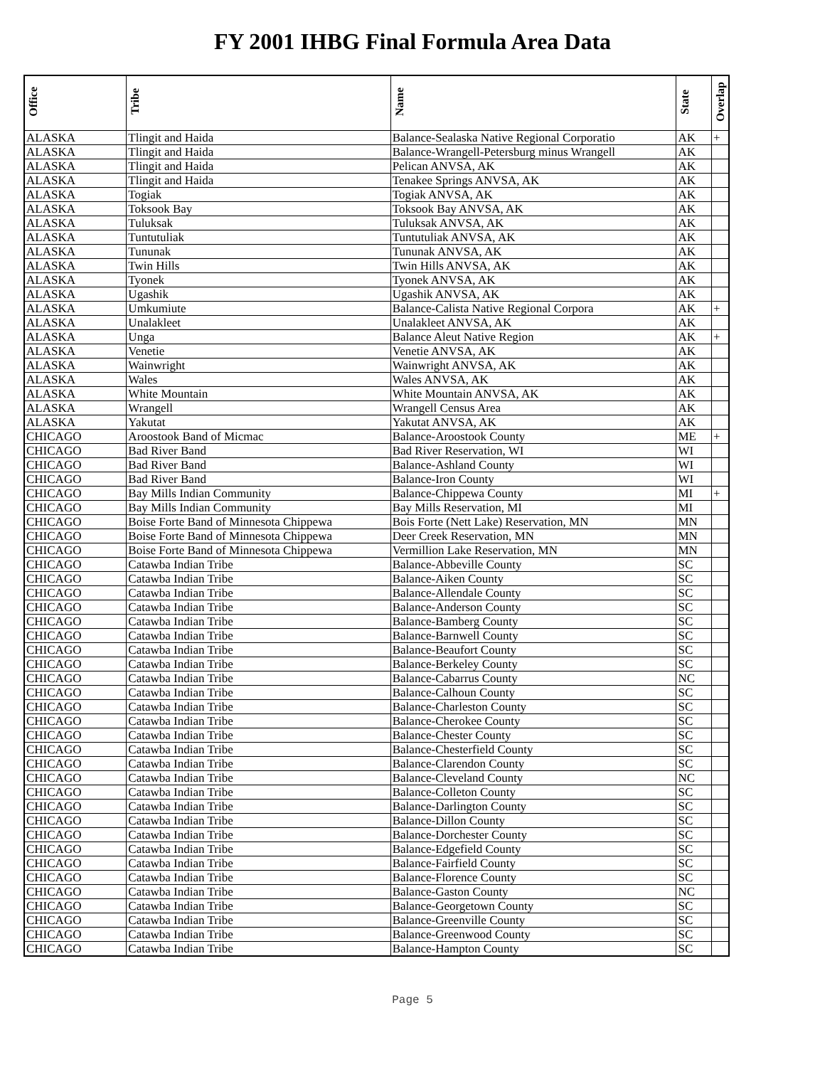FY 2001 IHBG Final Formula Area Data
| Office | Tribe | Name | State | Overlap |
| --- | --- | --- | --- | --- |
| ALASKA | Tlingit and Haida | Balance-Sealaska Native Regional Corporatio | AK | + |
| ALASKA | Tlingit and Haida | Balance-Wrangell-Petersburg minus Wrangell | AK | |
| ALASKA | Tlingit and Haida | Pelican ANVSA, AK | AK | |
| ALASKA | Tlingit and Haida | Tenakee Springs ANVSA, AK | AK | |
| ALASKA | Togiak | Togiak ANVSA, AK | AK | |
| ALASKA | Toksook Bay | Toksook Bay ANVSA, AK | AK | |
| ALASKA | Tuluksak | Tuluksak ANVSA, AK | AK | |
| ALASKA | Tuntutuliak | Tuntutuliak ANVSA, AK | AK | |
| ALASKA | Tununak | Tununak ANVSA, AK | AK | |
| ALASKA | Twin Hills | Twin Hills ANVSA, AK | AK | |
| ALASKA | Tyonek | Tyonek ANVSA, AK | AK | |
| ALASKA | Ugashik | Ugashik ANVSA, AK | AK | |
| ALASKA | Umkumiute | Balance-Calista Native Regional Corpora | AK | + |
| ALASKA | Unalakleet | Unalakleet ANVSA, AK | AK | |
| ALASKA | Unga | Balance Aleut Native Region | AK | + |
| ALASKA | Venetie | Venetie ANVSA, AK | AK | |
| ALASKA | Wainwright | Wainwright ANVSA, AK | AK | |
| ALASKA | Wales | Wales ANVSA, AK | AK | |
| ALASKA | White Mountain | White Mountain ANVSA, AK | AK | |
| ALASKA | Wrangell | Wrangell Census Area | AK | |
| ALASKA | Yakutat | Yakutat ANVSA, AK | AK | |
| CHICAGO | Aroostook Band of Micmac | Balance-Aroostook County | ME | + |
| CHICAGO | Bad River Band | Bad River Reservation, WI | WI | |
| CHICAGO | Bad River Band | Balance-Ashland County | WI | |
| CHICAGO | Bad River Band | Balance-Iron County | WI | |
| CHICAGO | Bay Mills Indian Community | Balance-Chippewa County | MI | + |
| CHICAGO | Bay Mills Indian Community | Bay Mills Reservation, MI | MI | |
| CHICAGO | Boise Forte Band of Minnesota Chippewa | Bois Forte (Nett Lake) Reservation, MN | MN | |
| CHICAGO | Boise Forte Band of Minnesota Chippewa | Deer Creek Reservation, MN | MN | |
| CHICAGO | Boise Forte Band of Minnesota Chippewa | Vermillion Lake Reservation, MN | MN | |
| CHICAGO | Catawba Indian Tribe | Balance-Abbeville County | SC | |
| CHICAGO | Catawba Indian Tribe | Balance-Aiken County | SC | |
| CHICAGO | Catawba Indian Tribe | Balance-Allendale County | SC | |
| CHICAGO | Catawba Indian Tribe | Balance-Anderson County | SC | |
| CHICAGO | Catawba Indian Tribe | Balance-Bamberg County | SC | |
| CHICAGO | Catawba Indian Tribe | Balance-Barnwell County | SC | |
| CHICAGO | Catawba Indian Tribe | Balance-Beaufort County | SC | |
| CHICAGO | Catawba Indian Tribe | Balance-Berkeley County | SC | |
| CHICAGO | Catawba Indian Tribe | Balance-Cabarrus County | NC | |
| CHICAGO | Catawba Indian Tribe | Balance-Calhoun County | SC | |
| CHICAGO | Catawba Indian Tribe | Balance-Charleston County | SC | |
| CHICAGO | Catawba Indian Tribe | Balance-Cherokee County | SC | |
| CHICAGO | Catawba Indian Tribe | Balance-Chester County | SC | |
| CHICAGO | Catawba Indian Tribe | Balance-Chesterfield County | SC | |
| CHICAGO | Catawba Indian Tribe | Balance-Clarendon County | SC | |
| CHICAGO | Catawba Indian Tribe | Balance-Cleveland County | NC | |
| CHICAGO | Catawba Indian Tribe | Balance-Colleton County | SC | |
| CHICAGO | Catawba Indian Tribe | Balance-Darlington County | SC | |
| CHICAGO | Catawba Indian Tribe | Balance-Dillon County | SC | |
| CHICAGO | Catawba Indian Tribe | Balance-Dorchester County | SC | |
| CHICAGO | Catawba Indian Tribe | Balance-Edgefield County | SC | |
| CHICAGO | Catawba Indian Tribe | Balance-Fairfield County | SC | |
| CHICAGO | Catawba Indian Tribe | Balance-Florence County | SC | |
| CHICAGO | Catawba Indian Tribe | Balance-Gaston County | NC | |
| CHICAGO | Catawba Indian Tribe | Balance-Georgetown County | SC | |
| CHICAGO | Catawba Indian Tribe | Balance-Greenville County | SC | |
| CHICAGO | Catawba Indian Tribe | Balance-Greenwood County | SC | |
| CHICAGO | Catawba Indian Tribe | Balance-Hampton County | SC | |
Page 5